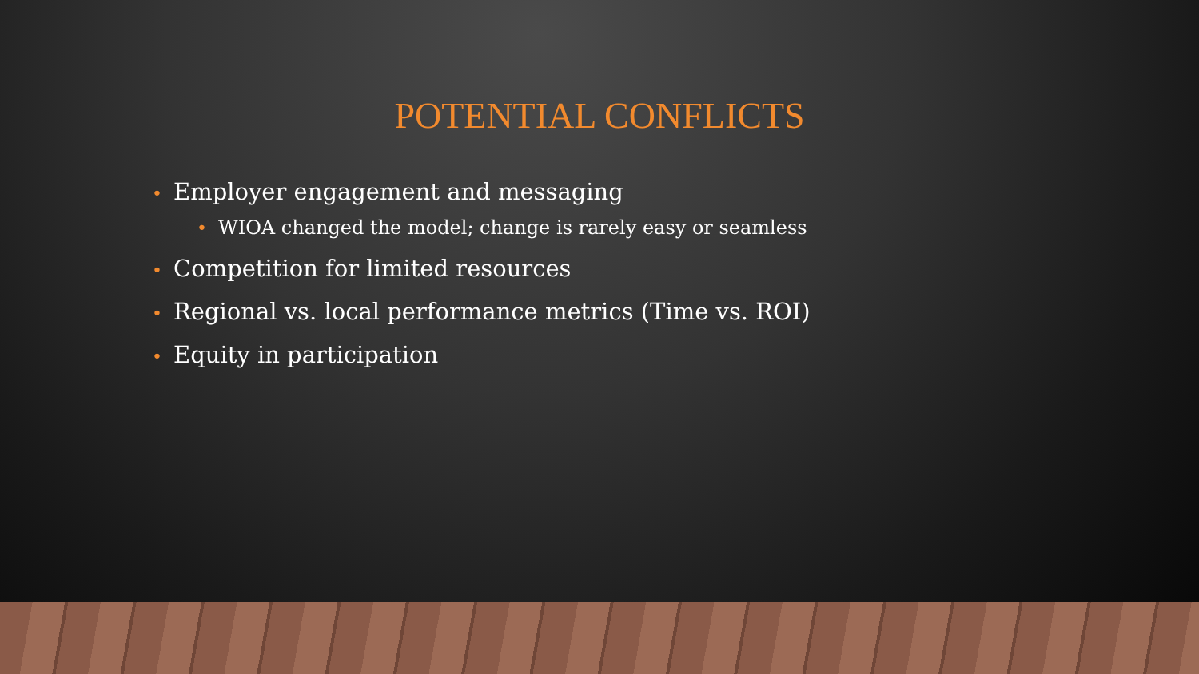POTENTIAL CONFLICTS
• Employer engagement and messaging
• WIOA changed the model; change is rarely easy or seamless
• Competition for limited resources
• Regional vs. local performance metrics (Time vs. ROI)
• Equity in participation